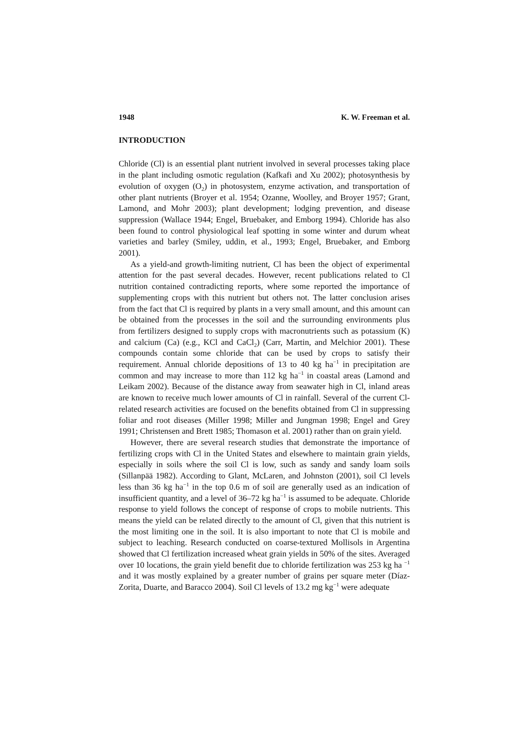1948 K. W. Freeman et al.
INTRODUCTION
Chloride (Cl) is an essential plant nutrient involved in several processes taking place in the plant including osmotic regulation (Kafkafi and Xu 2002); photosynthesis by evolution of oxygen (O<sub>2</sub>) in photosystem, enzyme activation, and transportation of other plant nutrients (Broyer et al. 1954; Ozanne, Woolley, and Broyer 1957; Grant, Lamond, and Mohr 2003); plant development; lodging prevention, and disease suppression (Wallace 1944; Engel, Bruebaker, and Emborg 1994). Chloride has also been found to control physiological leaf spotting in some winter and durum wheat varieties and barley (Smiley, uddin, et al., 1993; Engel, Bruebaker, and Emborg 2001).
As a yield-and growth-limiting nutrient, Cl has been the object of experimental attention for the past several decades. However, recent publications related to Cl nutrition contained contradicting reports, where some reported the importance of supplementing crops with this nutrient but others not. The latter conclusion arises from the fact that Cl is required by plants in a very small amount, and this amount can be obtained from the processes in the soil and the surrounding environments plus from fertilizers designed to supply crops with macronutrients such as potassium (K) and calcium (Ca) (e.g., KCl and CaCl<sub>2</sub>) (Carr, Martin, and Melchior 2001). These compounds contain some chloride that can be used by crops to satisfy their requirement. Annual chloride depositions of 13 to 40 kg ha<sup>−1</sup> in precipitation are common and may increase to more than 112 kg ha<sup>−1</sup> in coastal areas (Lamond and Leikam 2002). Because of the distance away from seawater high in Cl, inland areas are known to receive much lower amounts of Cl in rainfall. Several of the current Cl-related research activities are focused on the benefits obtained from Cl in suppressing foliar and root diseases (Miller 1998; Miller and Jungman 1998; Engel and Grey 1991; Christensen and Brett 1985; Thomason et al. 2001) rather than on grain yield.
However, there are several research studies that demonstrate the importance of fertilizing crops with Cl in the United States and elsewhere to maintain grain yields, especially in soils where the soil Cl is low, such as sandy and sandy loam soils (Sillanpää 1982). According to Glant, McLaren, and Johnston (2001), soil Cl levels less than 36 kg ha<sup>−1</sup> in the top 0.6 m of soil are generally used as an indication of insufficient quantity, and a level of 36–72 kg ha<sup>−1</sup> is assumed to be adequate. Chloride response to yield follows the concept of response of crops to mobile nutrients. This means the yield can be related directly to the amount of Cl, given that this nutrient is the most limiting one in the soil. It is also important to note that Cl is mobile and subject to leaching. Research conducted on coarse-textured Mollisols in Argentina showed that Cl fertilization increased wheat grain yields in 50% of the sites. Averaged over 10 locations, the grain yield benefit due to chloride fertilization was 253 kg ha <sup>−1</sup> and it was mostly explained by a greater number of grains per square meter (Díaz-Zorita, Duarte, and Baracco 2004). Soil Cl levels of 13.2 mg kg<sup>−1</sup> were adequate